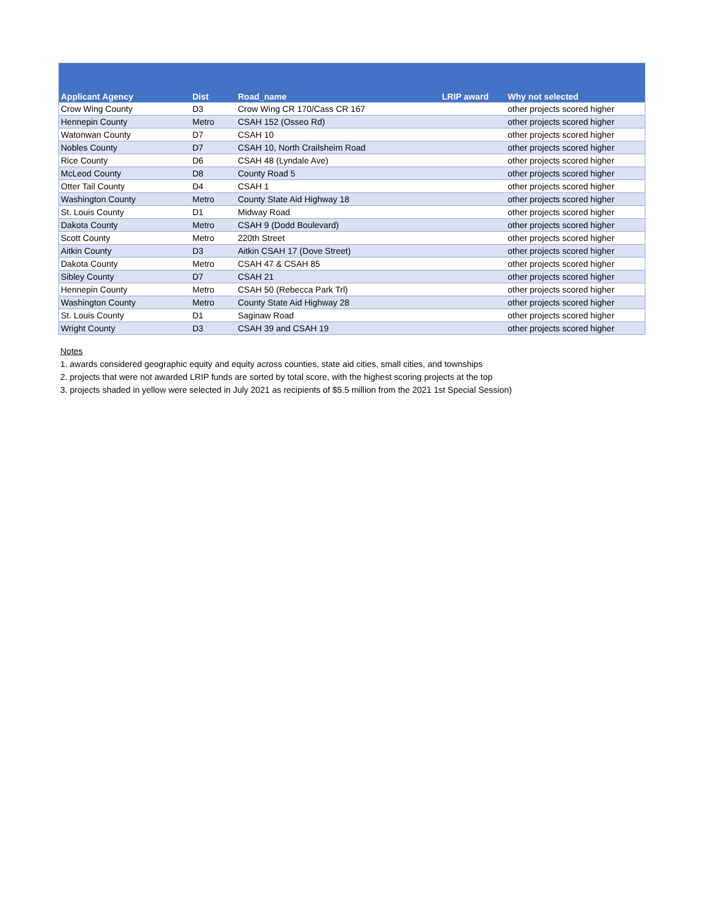| Applicant Agency | Dist | Road_name | LRIP award | Why not selected |
| --- | --- | --- | --- | --- |
| Crow Wing County | D3 | Crow Wing CR 170/Cass CR 167 | | other projects scored higher |
| Hennepin County | Metro | CSAH 152 (Osseo Rd) | | other projects scored higher |
| Watonwan County | D7 | CSAH 10 | | other projects scored higher |
| Nobles County | D7 | CSAH 10, North Crailsheim Road | | other projects scored higher |
| Rice County | D6 | CSAH 48 (Lyndale Ave) | | other projects scored higher |
| McLeod County | D8 | County Road 5 | | other projects scored higher |
| Otter Tail County | D4 | CSAH 1 | | other projects scored higher |
| Washington County | Metro | County State Aid Highway 18 | | other projects scored higher |
| St. Louis County | D1 | Midway Road | | other projects scored higher |
| Dakota County | Metro | CSAH 9 (Dodd Boulevard) | | other projects scored higher |
| Scott County | Metro | 220th Street | | other projects scored higher |
| Aitkin County | D3 | Aitkin CSAH 17 (Dove Street) | | other projects scored higher |
| Dakota County | Metro | CSAH 47 & CSAH 85 | | other projects scored higher |
| Sibley County | D7 | CSAH 21 | | other projects scored higher |
| Hennepin County | Metro | CSAH 50 (Rebecca Park Trl) | | other projects scored higher |
| Washington County | Metro | County State Aid Highway 28 | | other projects scored higher |
| St. Louis County | D1 | Saginaw Road | | other projects scored higher |
| Wright County | D3 | CSAH 39 and CSAH 19 | | other projects scored higher |
Notes
1. awards considered geographic equity and equity across counties, state aid cities, small cities, and townships
2. projects that were not awarded LRIP funds are sorted by total score, with the highest scoring projects at the top
3. projects shaded in yellow were selected in July 2021 as recipients of $5.5 million from the 2021 1st Special Session)